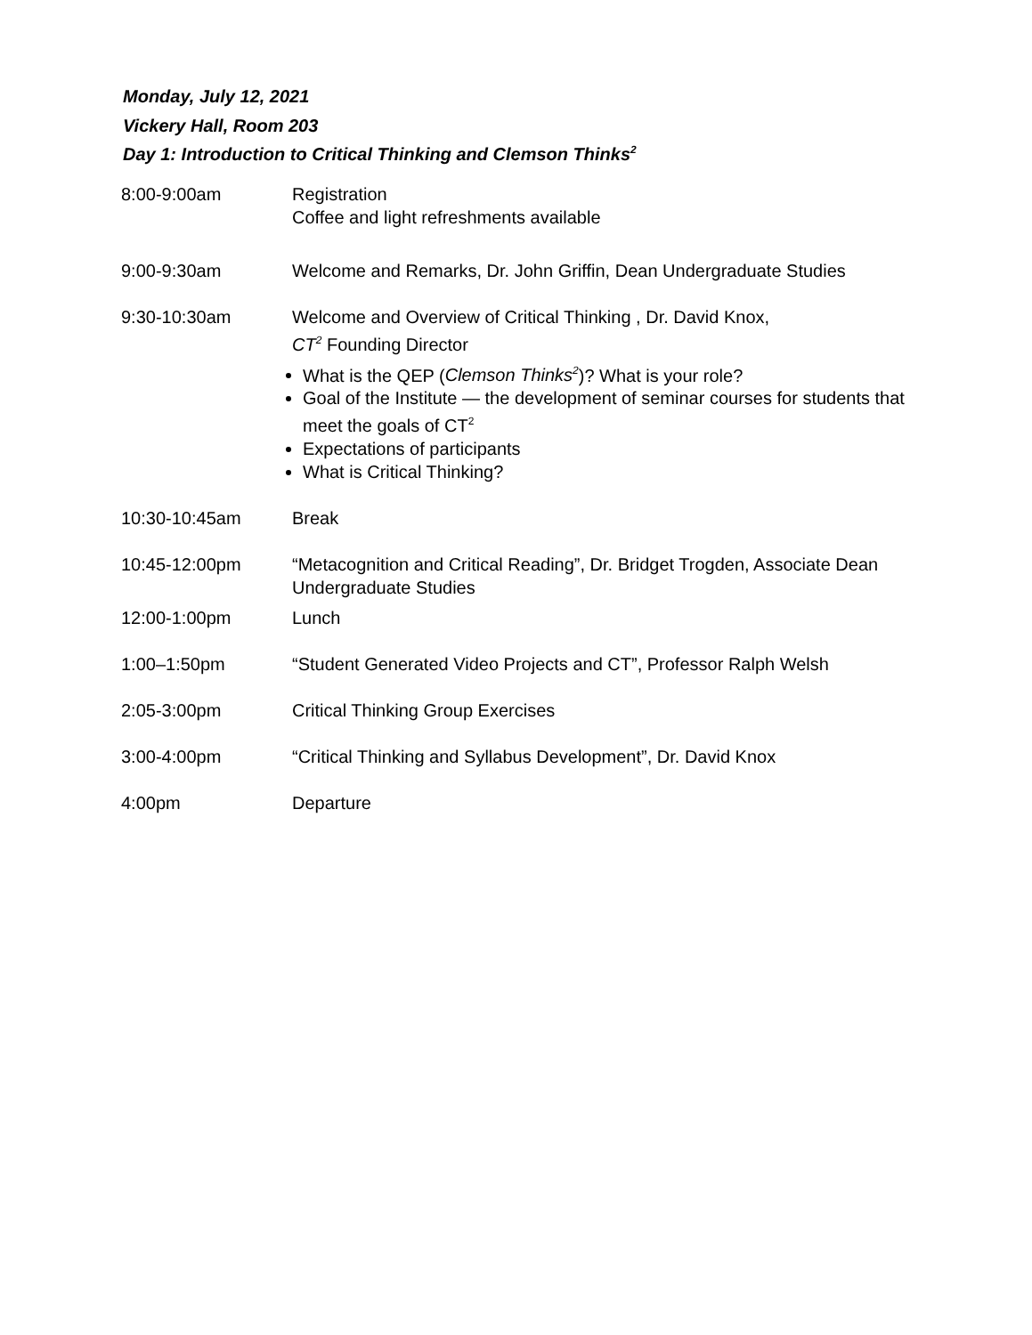Monday, July 12, 2021
Vickery Hall, Room 203
Day 1: Introduction to Critical Thinking and Clemson Thinks<sup>2</sup>
8:00-9:00am Registration
Coffee and light refreshments available
9:00-9:30am Welcome and Remarks, Dr. John Griffin, Dean Undergraduate Studies
9:30-10:30am Welcome and Overview of Critical Thinking , Dr. David Knox,
CT<sup>2</sup> Founding Director
What is the QEP (Clemson Thinks<sup>2</sup>)? What is your role?
Goal of the Institute — the development of seminar courses for students that meet the goals of CT<sup>2</sup>
Expectations of participants
What is Critical Thinking?
10:30-10:45am Break
10:45-12:00pm “Metacognition and Critical Reading”, Dr. Bridget Trogden, Associate Dean Undergraduate Studies
12:00-1:00pm Lunch
1:00–1:50pm “Student Generated Video Projects and CT”, Professor Ralph Welsh
2:05-3:00pm Critical Thinking Group Exercises
3:00-4:00pm “Critical Thinking and Syllabus Development”, Dr. David Knox
4:00pm Departure